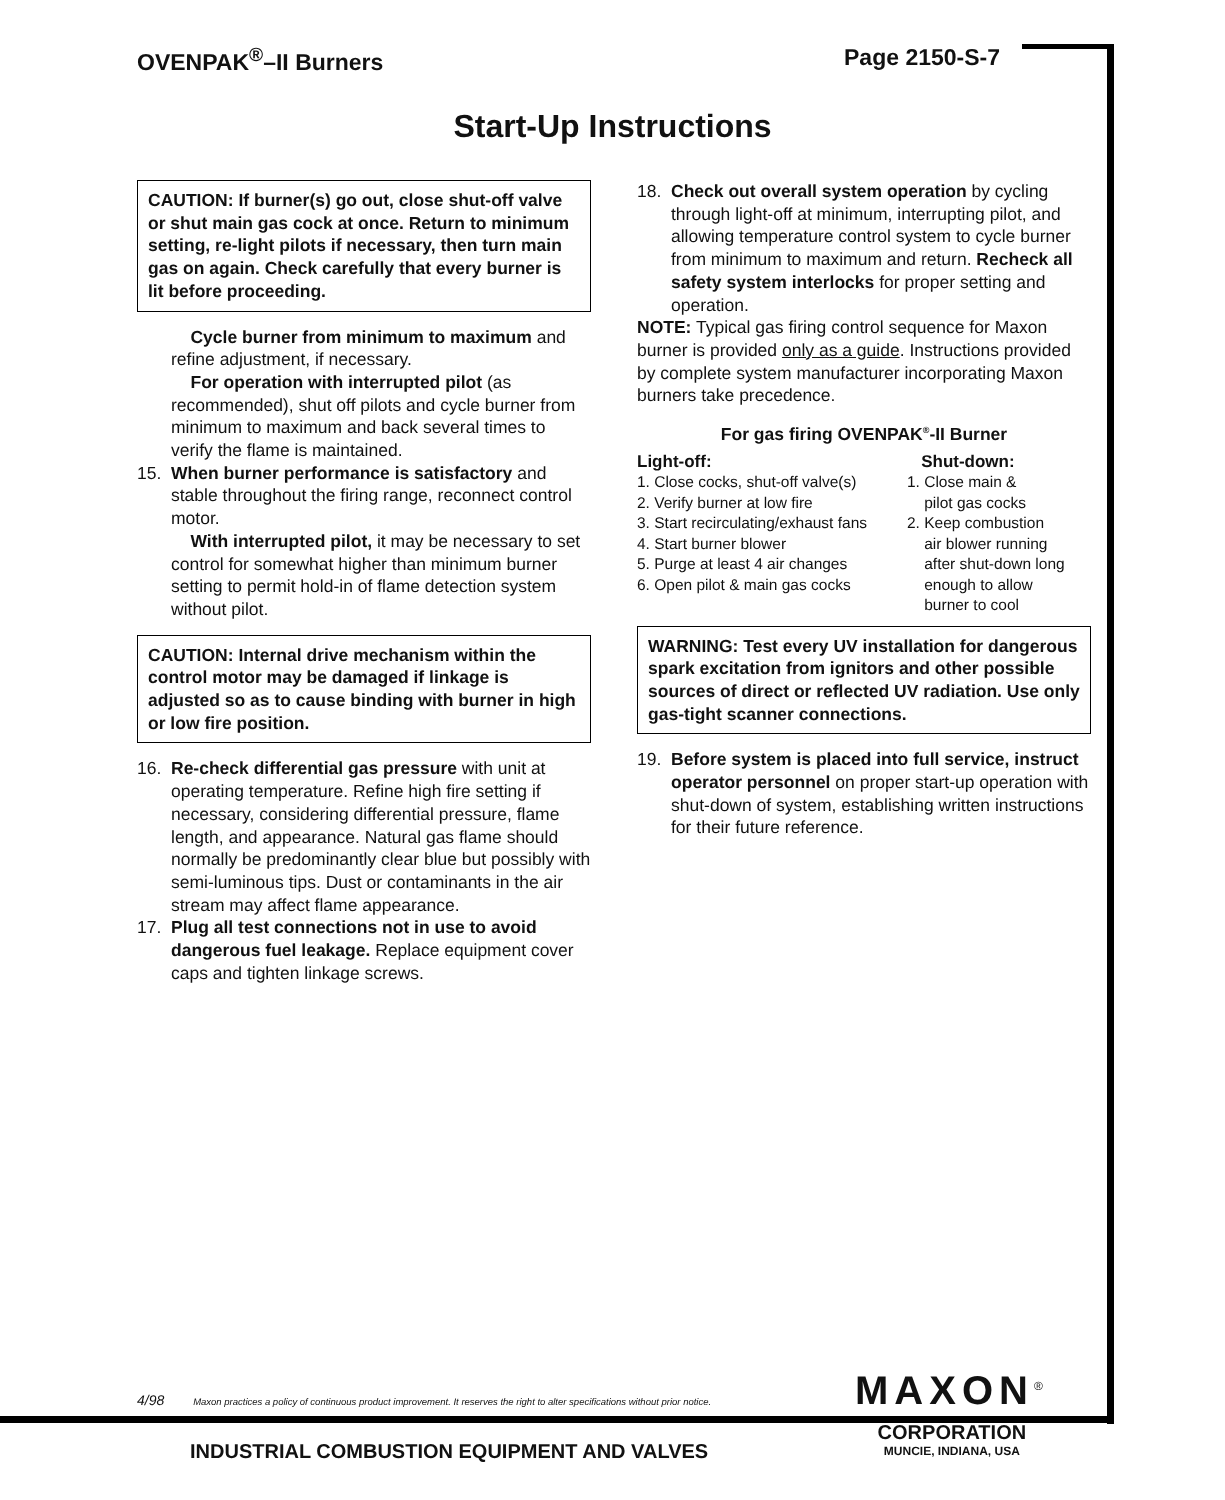OVENPAK<sup>®</sup>–II Burners Page 2150-S-7
Start-Up Instructions
CAUTION: If burner(s) go out, close shut-off valve or shut main gas cock at once. Return to minimum setting, re-light pilots if necessary, then turn main gas on again. Check carefully that every burner is lit before proceeding.
Cycle burner from minimum to maximum and refine adjustment, if necessary.
For operation with interrupted pilot (as recommended), shut off pilots and cycle burner from minimum to maximum and back several times to verify the flame is maintained.
15. When burner performance is satisfactory and stable throughout the firing range, reconnect control motor.
With interrupted pilot, it may be necessary to set control for somewhat higher than minimum burner setting to permit hold-in of flame detection system without pilot.
CAUTION: Internal drive mechanism within the control motor may be damaged if linkage is adjusted so as to cause binding with burner in high or low fire position.
16. Re-check differential gas pressure with unit at operating temperature. Refine high fire setting if necessary, considering differential pressure, flame length, and appearance. Natural gas flame should normally be predominantly clear blue but possibly with semi-luminous tips. Dust or contaminants in the air stream may affect flame appearance.
17. Plug all test connections not in use to avoid dangerous fuel leakage. Replace equipment cover caps and tighten linkage screws.
18. Check out overall system operation by cycling through light-off at minimum, interrupting pilot, and allowing temperature control system to cycle burner from minimum to maximum and return. Recheck all safety system interlocks for proper setting and operation.
NOTE: Typical gas firing control sequence for Maxon burner is provided only as a guide. Instructions provided by complete system manufacturer incorporating Maxon burners take precedence.
For gas firing OVENPAK<sup>®</sup>-II Burner
Light-off:
1. Close cocks, shut-off valve(s)
2. Verify burner at low fire
3. Start recirculating/exhaust fans
4. Start burner blower
5. Purge at least 4 air changes
6. Open pilot & main gas cocks
Shut-down:
1. Close main &
pilot gas cocks
2. Keep combustion
air blower running
after shut-down long
enough to allow
burner to cool
WARNING: Test every UV installation for dangerous spark excitation from ignitors and other possible sources of direct or reflected UV radiation. Use only gas-tight scanner connections.
19. Before system is placed into full service, instruct operator personnel on proper start-up operation with shut-down of system, establishing written instructions for their future reference.
4/98 Maxon practices a policy of continuous product improvement. It reserves the right to alter specifications without prior notice.
MAXON<sup>®</sup>
CORPORATION
MUNCIE, INDIANA, USA
INDUSTRIAL COMBUSTION EQUIPMENT AND VALVES